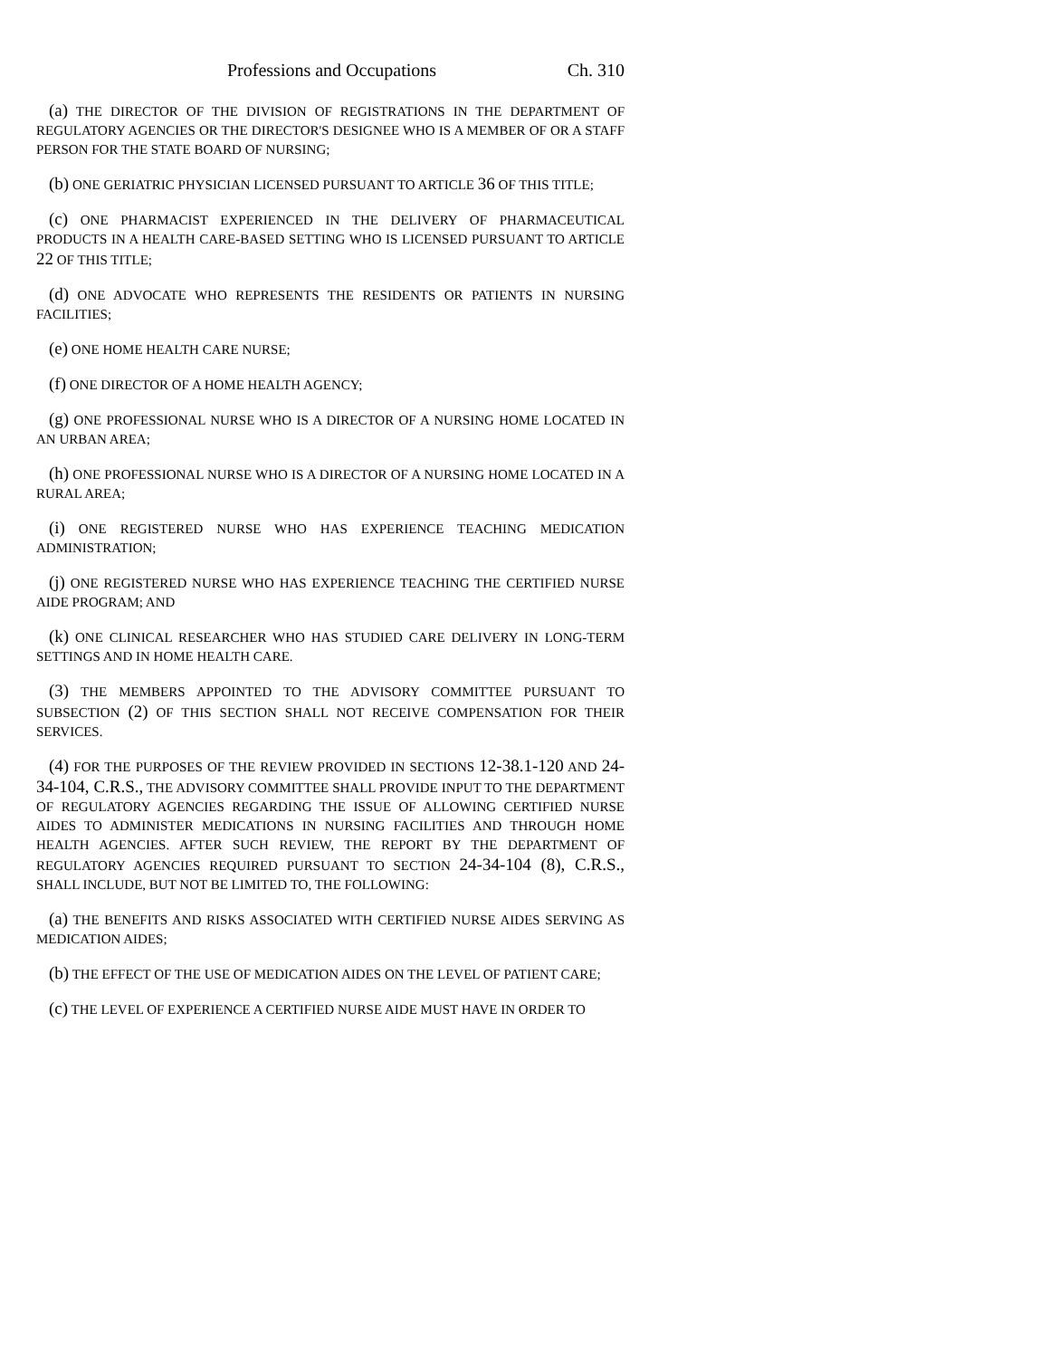Professions and Occupations Ch. 310
(a) THE DIRECTOR OF THE DIVISION OF REGISTRATIONS IN THE DEPARTMENT OF REGULATORY AGENCIES OR THE DIRECTOR'S DESIGNEE WHO IS A MEMBER OF OR A STAFF PERSON FOR THE STATE BOARD OF NURSING;
(b) ONE GERIATRIC PHYSICIAN LICENSED PURSUANT TO ARTICLE 36 OF THIS TITLE;
(c) ONE PHARMACIST EXPERIENCED IN THE DELIVERY OF PHARMACEUTICAL PRODUCTS IN A HEALTH CARE-BASED SETTING WHO IS LICENSED PURSUANT TO ARTICLE 22 OF THIS TITLE;
(d) ONE ADVOCATE WHO REPRESENTS THE RESIDENTS OR PATIENTS IN NURSING FACILITIES;
(e) ONE HOME HEALTH CARE NURSE;
(f) ONE DIRECTOR OF A HOME HEALTH AGENCY;
(g) ONE PROFESSIONAL NURSE WHO IS A DIRECTOR OF A NURSING HOME LOCATED IN AN URBAN AREA;
(h) ONE PROFESSIONAL NURSE WHO IS A DIRECTOR OF A NURSING HOME LOCATED IN A RURAL AREA;
(i) ONE REGISTERED NURSE WHO HAS EXPERIENCE TEACHING MEDICATION ADMINISTRATION;
(j) ONE REGISTERED NURSE WHO HAS EXPERIENCE TEACHING THE CERTIFIED NURSE AIDE PROGRAM; AND
(k) ONE CLINICAL RESEARCHER WHO HAS STUDIED CARE DELIVERY IN LONG-TERM SETTINGS AND IN HOME HEALTH CARE.
(3) THE MEMBERS APPOINTED TO THE ADVISORY COMMITTEE PURSUANT TO SUBSECTION (2) OF THIS SECTION SHALL NOT RECEIVE COMPENSATION FOR THEIR SERVICES.
(4) FOR THE PURPOSES OF THE REVIEW PROVIDED IN SECTIONS 12-38.1-120 AND 24-34-104, C.R.S., THE ADVISORY COMMITTEE SHALL PROVIDE INPUT TO THE DEPARTMENT OF REGULATORY AGENCIES REGARDING THE ISSUE OF ALLOWING CERTIFIED NURSE AIDES TO ADMINISTER MEDICATIONS IN NURSING FACILITIES AND THROUGH HOME HEALTH AGENCIES. AFTER SUCH REVIEW, THE REPORT BY THE DEPARTMENT OF REGULATORY AGENCIES REQUIRED PURSUANT TO SECTION 24-34-104 (8), C.R.S., SHALL INCLUDE, BUT NOT BE LIMITED TO, THE FOLLOWING:
(a) THE BENEFITS AND RISKS ASSOCIATED WITH CERTIFIED NURSE AIDES SERVING AS MEDICATION AIDES;
(b) THE EFFECT OF THE USE OF MEDICATION AIDES ON THE LEVEL OF PATIENT CARE;
(c) THE LEVEL OF EXPERIENCE A CERTIFIED NURSE AIDE MUST HAVE IN ORDER TO